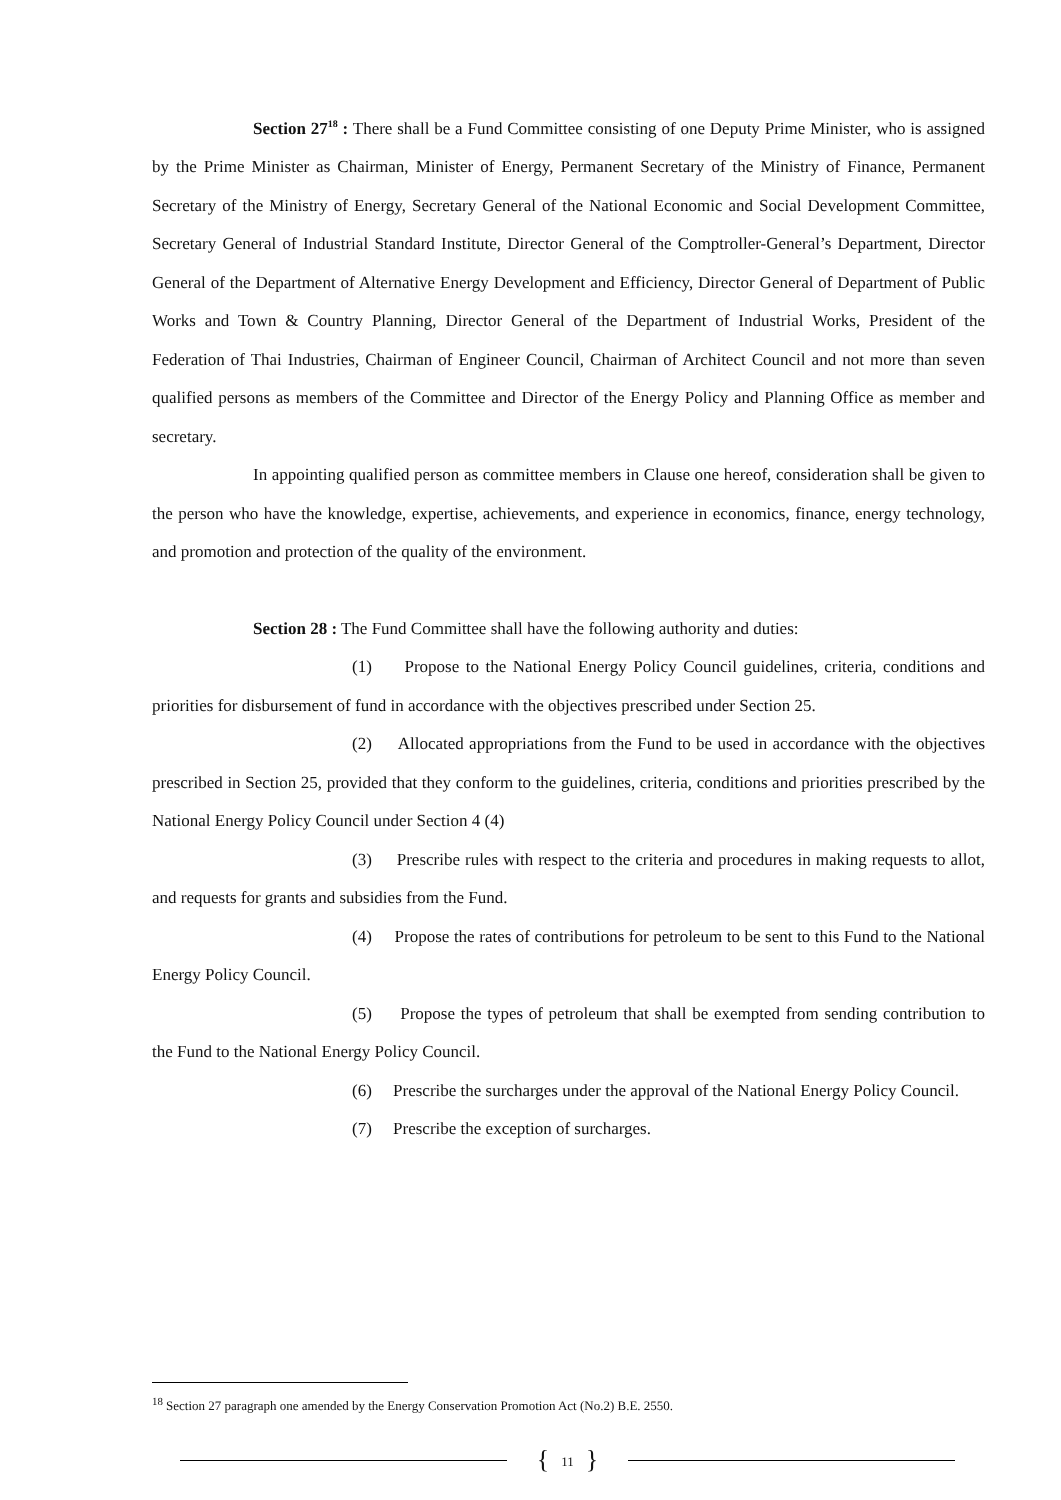Section 27<sup>18</sup> : There shall be a Fund Committee consisting of one Deputy Prime Minister, who is assigned by the Prime Minister as Chairman, Minister of Energy, Permanent Secretary of the Ministry of Finance, Permanent Secretary of the Ministry of Energy, Secretary General of the National Economic and Social Development Committee, Secretary General of Industrial Standard Institute, Director General of the Comptroller-General’s Department, Director General of the Department of Alternative Energy Development and Efficiency, Director General of Department of Public Works and Town & Country Planning, Director General of the Department of Industrial Works, President of the Federation of Thai Industries, Chairman of Engineer Council, Chairman of Architect Council and not more than seven qualified persons as members of the Committee and Director of the Energy Policy and Planning Office as member and secretary.
In appointing qualified person as committee members in Clause one hereof, consideration shall be given to the person who have the knowledge, expertise, achievements, and experience in economics, finance, energy technology, and promotion and protection of the quality of the environment.
Section 28 : The Fund Committee shall have the following authority and duties:
(1) Propose to the National Energy Policy Council guidelines, criteria, conditions and priorities for disbursement of fund in accordance with the objectives prescribed under Section 25.
(2) Allocated appropriations from the Fund to be used in accordance with the objectives prescribed in Section 25, provided that they conform to the guidelines, criteria, conditions and priorities prescribed by the National Energy Policy Council under Section 4 (4)
(3) Prescribe rules with respect to the criteria and procedures in making requests to allot, and requests for grants and subsidies from the Fund.
(4) Propose the rates of contributions for petroleum to be sent to this Fund to the National Energy Policy Council.
(5) Propose the types of petroleum that shall be exempted from sending contribution to the Fund to the National Energy Policy Council.
(6) Prescribe the surcharges under the approval of the National Energy Policy Council.
(7) Prescribe the exception of surcharges.
<sup>18</sup> Section 27 paragraph one amended by the Energy Conservation Promotion Act (No.2) B.E. 2550.
{ 11 }